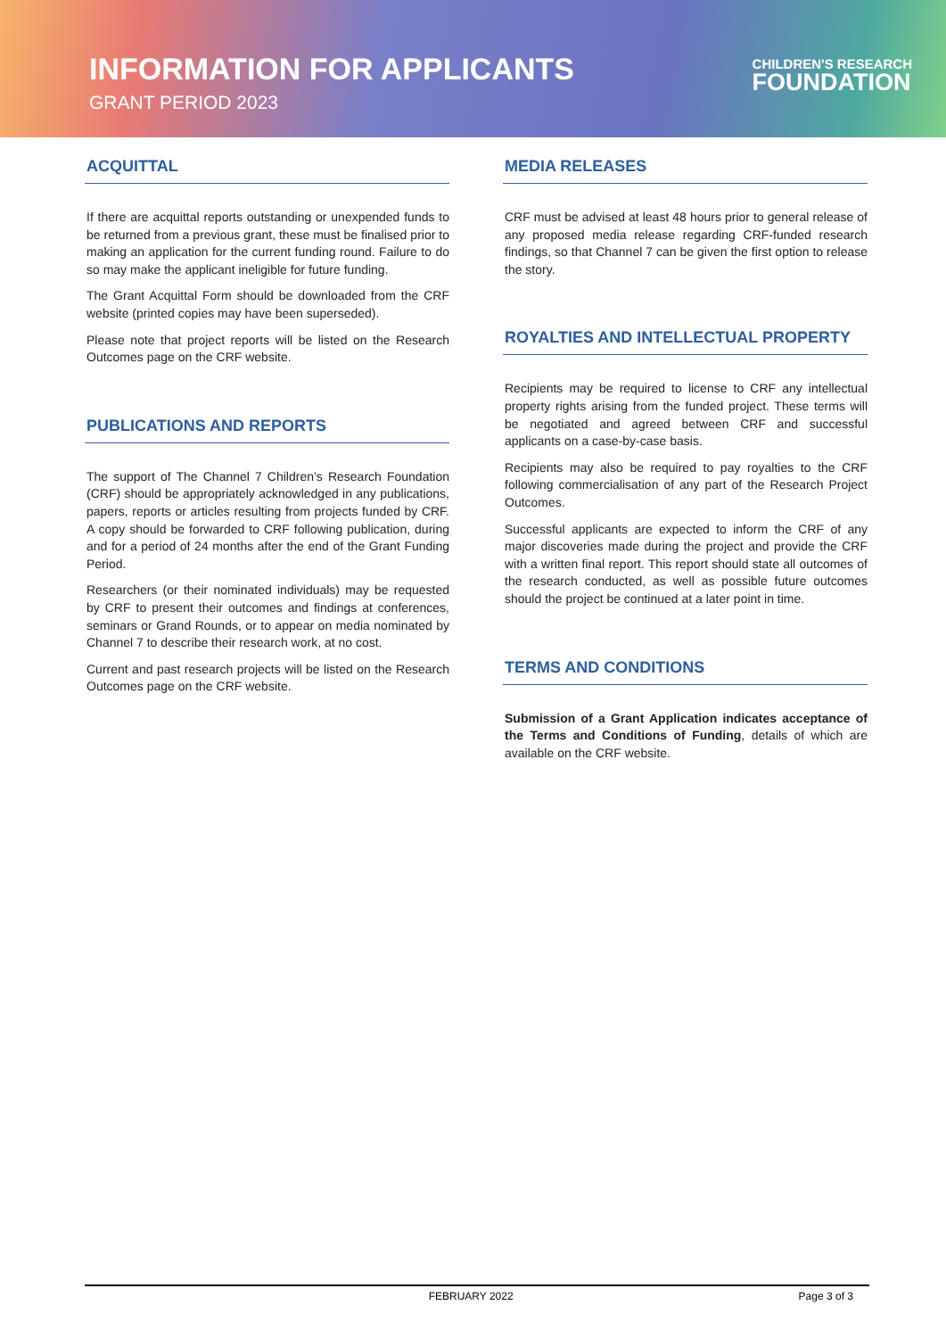INFORMATION FOR APPLICANTS
GRANT PERIOD 2023
CHILDREN'S RESEARCH
FOUNDATION
ACQUITTAL
If there are acquittal reports outstanding or unexpended funds to be returned from a previous grant, these must be finalised prior to making an application for the current funding round. Failure to do so may make the applicant ineligible for future funding.
The Grant Acquittal Form should be downloaded from the CRF website (printed copies may have been superseded).
Please note that project reports will be listed on the Research Outcomes page on the CRF website.
PUBLICATIONS AND REPORTS
The support of The Channel 7 Children’s Research Foundation (CRF) should be appropriately acknowledged in any publications, papers, reports or articles resulting from projects funded by CRF. A copy should be forwarded to CRF following publication, during and for a period of 24 months after the end of the Grant Funding Period.
Researchers (or their nominated individuals) may be requested by CRF to present their outcomes and findings at conferences, seminars or Grand Rounds, or to appear on media nominated by Channel 7 to describe their research work, at no cost.
Current and past research projects will be listed on the Research Outcomes page on the CRF website.
MEDIA RELEASES
CRF must be advised at least 48 hours prior to general release of any proposed media release regarding CRF-funded research findings, so that Channel 7 can be given the first option to release the story.
ROYALTIES AND INTELLECTUAL PROPERTY
Recipients may be required to license to CRF any intellectual property rights arising from the funded project. These terms will be negotiated and agreed between CRF and successful applicants on a case-by-case basis.
Recipients may also be required to pay royalties to the CRF following commercialisation of any part of the Research Project Outcomes.
Successful applicants are expected to inform the CRF of any major discoveries made during the project and provide the CRF with a written final report. This report should state all outcomes of the research conducted, as well as possible future outcomes should the project be continued at a later point in time.
TERMS AND CONDITIONS
Submission of a Grant Application indicates acceptance of the Terms and Conditions of Funding, details of which are available on the CRF website.
FEBRUARY 2022 Page 3 of 3